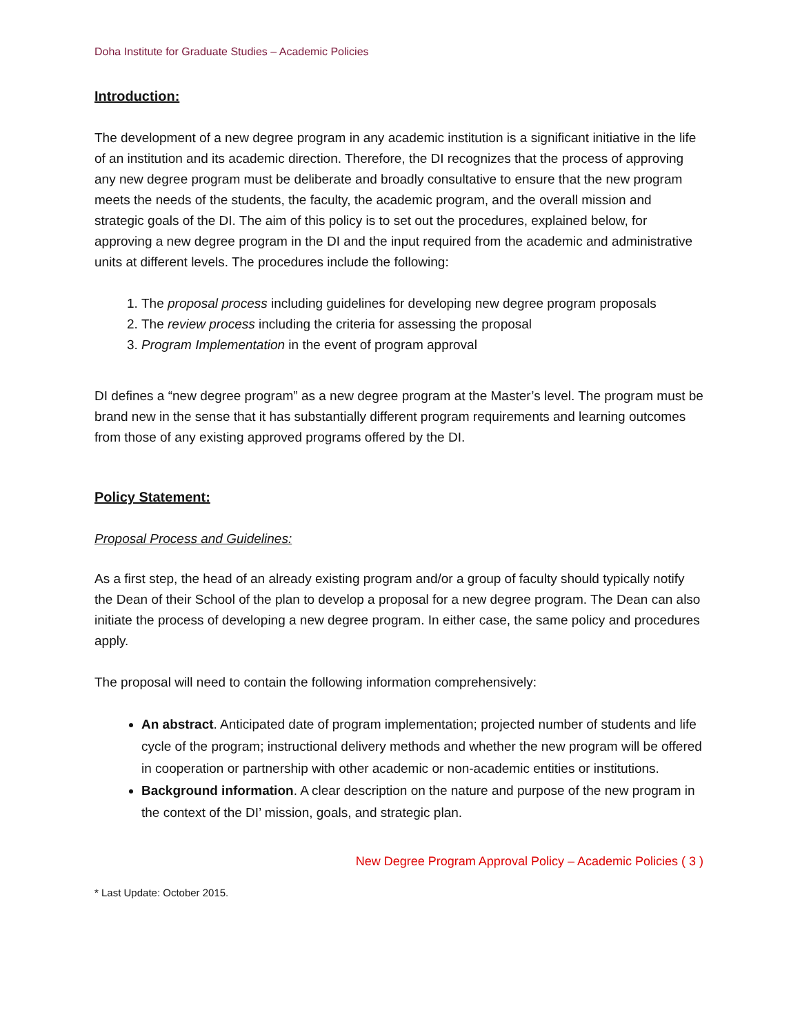Doha Institute for Graduate Studies – Academic Policies
Introduction:
The development of a new degree program in any academic institution is a significant initiative in the life of an institution and its academic direction. Therefore, the DI recognizes that the process of approving any new degree program must be deliberate and broadly consultative to ensure that the new program meets the needs of the students, the faculty, the academic program, and the overall mission and strategic goals of the DI. The aim of this policy is to set out the procedures, explained below, for approving a new degree program in the DI and the input required from the academic and administrative units at different levels. The procedures include the following:
1. The proposal process including guidelines for developing new degree program proposals
2. The review process including the criteria for assessing the proposal
3. Program Implementation in the event of program approval
DI defines a “new degree program” as a new degree program at the Master’s level. The program must be brand new in the sense that it has substantially different program requirements and learning outcomes from those of any existing approved programs offered by the DI.
Policy Statement:
Proposal Process and Guidelines:
As a first step, the head of an already existing program and/or a group of faculty should typically notify the Dean of their School of the plan to develop a proposal for a new degree program. The Dean can also initiate the process of developing a new degree program. In either case, the same policy and procedures apply.
The proposal will need to contain the following information comprehensively:
An abstract. Anticipated date of program implementation; projected number of students and life cycle of the program; instructional delivery methods and whether the new program will be offered in cooperation or partnership with other academic or non-academic entities or institutions.
Background information. A clear description on the nature and purpose of the new program in the context of the DI’ mission, goals, and strategic plan.
New Degree Program Approval Policy – Academic Policies ( 3 )
* Last Update: October 2015.